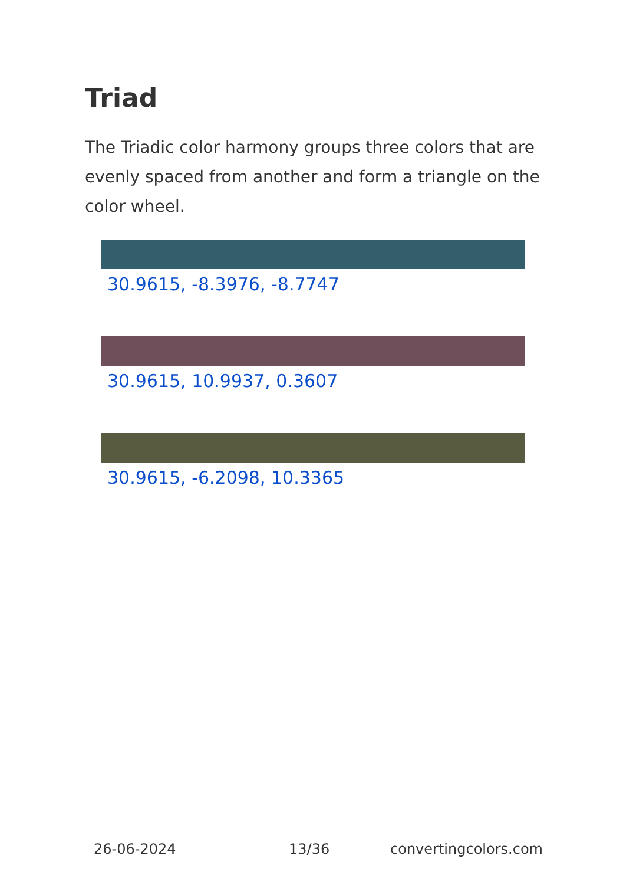Triad
The Triadic color harmony groups three colors that are evenly spaced from another and form a triangle on the color wheel.
30.9615, -8.3976, -8.7747
30.9615, 10.9937, 0.3607
30.9615, -6.2098, 10.3365
26-06-2024 13/36 convertingcolors.com